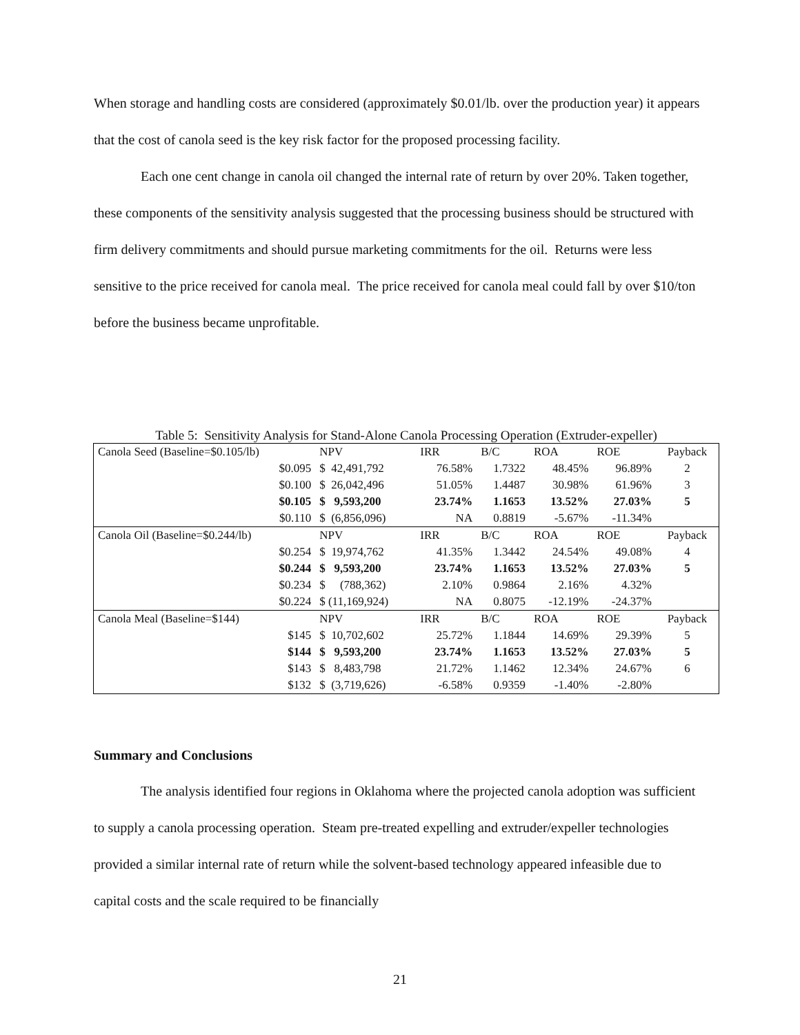When storage and handling costs are considered (approximately $0.01/lb. over the production year) it appears that the cost of canola seed is the key risk factor for the proposed processing facility.
Each one cent change in canola oil changed the internal rate of return by over 20%. Taken together, these components of the sensitivity analysis suggested that the processing business should be structured with firm delivery commitments and should pursue marketing commitments for the oil. Returns were less sensitive to the price received for canola meal. The price received for canola meal could fall by over $10/ton before the business became unprofitable.
Table 5: Sensitivity Analysis for Stand-Alone Canola Processing Operation (Extruder-expeller)
| Canola Seed (Baseline=$0.105/lb) | | NPV | IRR | B/C | ROA | ROE | Payback |
| | $0.095 | $ 42,491,792 | 76.58% | 1.7322 | 48.45% | 96.89% | 2 |
| | $0.100 | $ 26,042,496 | 51.05% | 1.4487 | 30.98% | 61.96% | 3 |
| | $0.105 | $ 9,593,200 | 23.74% | 1.1653 | 13.52% | 27.03% | 5 |
| | $0.110 | $ (6,856,096) | NA | 0.8819 | -5.67% | -11.34% | |
| Canola Oil (Baseline=$0.244/lb) | | NPV | IRR | B/C | ROA | ROE | Payback |
| | $0.254 | $ 19,974,762 | 41.35% | 1.3442 | 24.54% | 49.08% | 4 |
| | $0.244 | $ 9,593,200 | 23.74% | 1.1653 | 13.52% | 27.03% | 5 |
| | $0.234 | $ (788,362) | 2.10% | 0.9864 | 2.16% | 4.32% | |
| | $0.224 | $ (11,169,924) | NA | 0.8075 | -12.19% | -24.37% | |
| Canola Meal (Baseline=$144) | | NPV | IRR | B/C | ROA | ROE | Payback |
| | $145 | $ 10,702,602 | 25.72% | 1.1844 | 14.69% | 29.39% | 5 |
| | $144 | $ 9,593,200 | 23.74% | 1.1653 | 13.52% | 27.03% | 5 |
| | $143 | $ 8,483,798 | 21.72% | 1.1462 | 12.34% | 24.67% | 6 |
| | $132 | $ (3,719,626) | -6.58% | 0.9359 | -1.40% | -2.80% | |
Summary and Conclusions
The analysis identified four regions in Oklahoma where the projected canola adoption was sufficient to supply a canola processing operation. Steam pre-treated expelling and extruder/expeller technologies provided a similar internal rate of return while the solvent-based technology appeared infeasible due to capital costs and the scale required to be financially
21